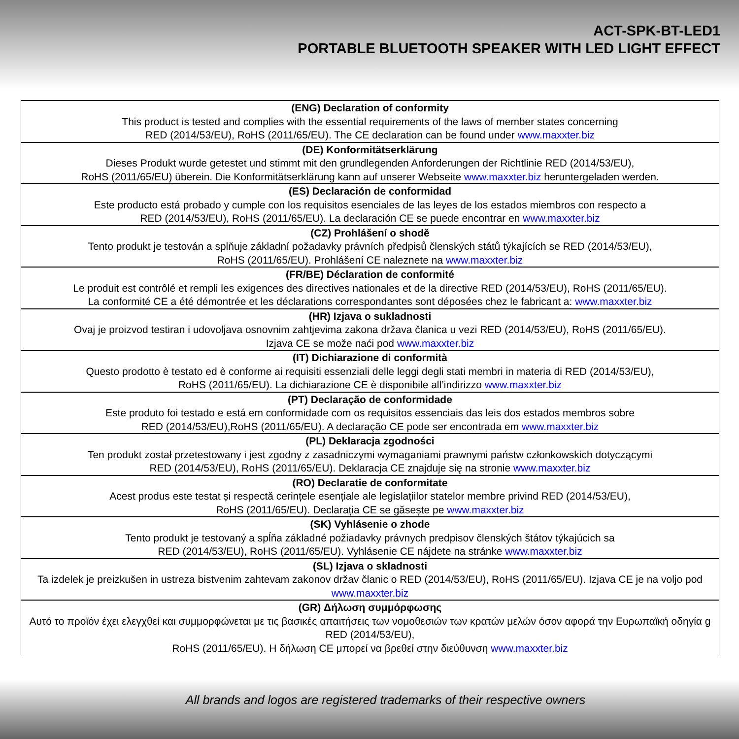ACT-SPK-BT-LED1
PORTABLE BLUETOOTH SPEAKER WITH LED LIGHT EFFECT
| (ENG) Declaration of conformity This product is tested and complies with the essential requirements of the laws of member states concerning RED (2014/53/EU), RoHS (2011/65/EU). The CE declaration can be found under www.maxxter.biz |
| (DE) Konformitätserklärung Dieses Produkt wurde getestet und stimmt mit den grundlegenden Anforderungen der Richtlinie RED (2014/53/EU), RoHS (2011/65/EU) überein. Die Konformitätserklärung kann auf unserer Webseite www.maxxter.biz heruntergeladen werden. |
| (ES) Declaración de conformidad Este producto está probado y cumple con los requisitos esenciales de las leyes de los estados miembros con respecto a RED (2014/53/EU), RoHS (2011/65/EU). La declaración CE se puede encontrar en www.maxxter.biz |
| (CZ) Prohlášení o shodě Tento produkt je testován a splňuje základní požadavky právních předpisů členských států týkajících se RED (2014/53/EU), RoHS (2011/65/EU). Prohlášení CE naleznete na www.maxxter.biz |
| (FR/BE) Déclaration de conformité Le produit est contrôlé et rempli les exigences des directives nationales et de la directive RED (2014/53/EU), RoHS (2011/65/EU). La conformité CE a été démontrée et les déclarations correspondantes sont déposées chez le fabricant a: www.maxxter.biz |
| (HR) Izjava o sukladnosti Ovaj je proizvod testiran i udovoljava osnovnim zahtjevima zakona država članica u vezi RED (2014/53/EU), RoHS (2011/65/EU). Izjava CE se može naći pod www.maxxter.biz |
| (IT) Dichiarazione di conformità Questo prodotto è testato ed è conforme ai requisiti essenziali delle leggi degli stati membri in materia di RED (2014/53/EU), RoHS (2011/65/EU). La dichiarazione CE è disponibile all’indirizzo www.maxxter.biz |
| (PT) Declaração de conformidade Este produto foi testado e está em conformidade com os requisitos essenciais das leis dos estados membros sobre RED (2014/53/EU),RoHS (2011/65/EU). A declaração CE pode ser encontrada em www.maxxter.biz |
| (PL) Deklaracja zgodności Ten produkt został przetestowany i jest zgodny z zasadniczymi wymaganiami prawnymi państw członkowskich dotyczącymi RED (2014/53/EU), RoHS (2011/65/EU). Deklaracja CE znajduje się na stronie www.maxxter.biz |
| (RO) Declaratie de conformitate Acest produs este testat și respectă cerințele esențiale ale legislațiilor statelor membre privind RED (2014/53/EU), RoHS (2011/65/EU). Declarația CE se găsește pe www.maxxter.biz |
| (SK) Vyhlásenie o zhode Tento produkt je testovaný a spĺňa základné požiadavky právnych predpisov členských štátov týkajúcich sa RED (2014/53/EU), RoHS (2011/65/EU). Vyhlásenie CE nájdete na stránke www.maxxter.biz |
| (SL) Izjava o skladnosti Ta izdelek je preizkušen in ustreza bistvenim zahtevam zakonov držav članic o RED (2014/53/EU), RoHS (2011/65/EU). Izjava CE je na voljo pod www.maxxter.biz |
| (GR) Δήλωση συμμόρφωσης Αυτό το προϊόν έχει ελεγχθεί και συμμορφώνεται με τις βασικές απαιτήσεις των νομοθεσιών των κρατών μελών όσον αφορά την Ευρωπαϊκή οδηγία g RED (2014/53/EU), RoHS (2011/65/EU). Η δήλωση CE μπορεί να βρεθεί στην διεύθυνση www.maxxter.biz |
All brands and logos are registered trademarks of their respective owners